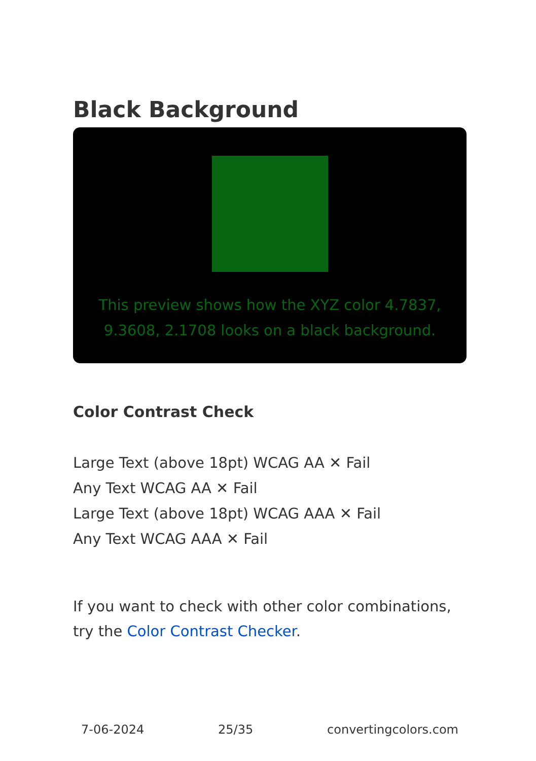Black Background
This preview shows how the XYZ color 4.7837, 9.3608, 2.1708 looks on a black background.
Color Contrast Check
Large Text (above 18pt) WCAG AA ✕ Fail
Any Text WCAG AA ✕ Fail
Large Text (above 18pt) WCAG AAA ✕ Fail
Any Text WCAG AAA ✕ Fail
If you want to check with other color combinations, try the Color Contrast Checker.
7-06-2024 25/35 convertingcolors.com